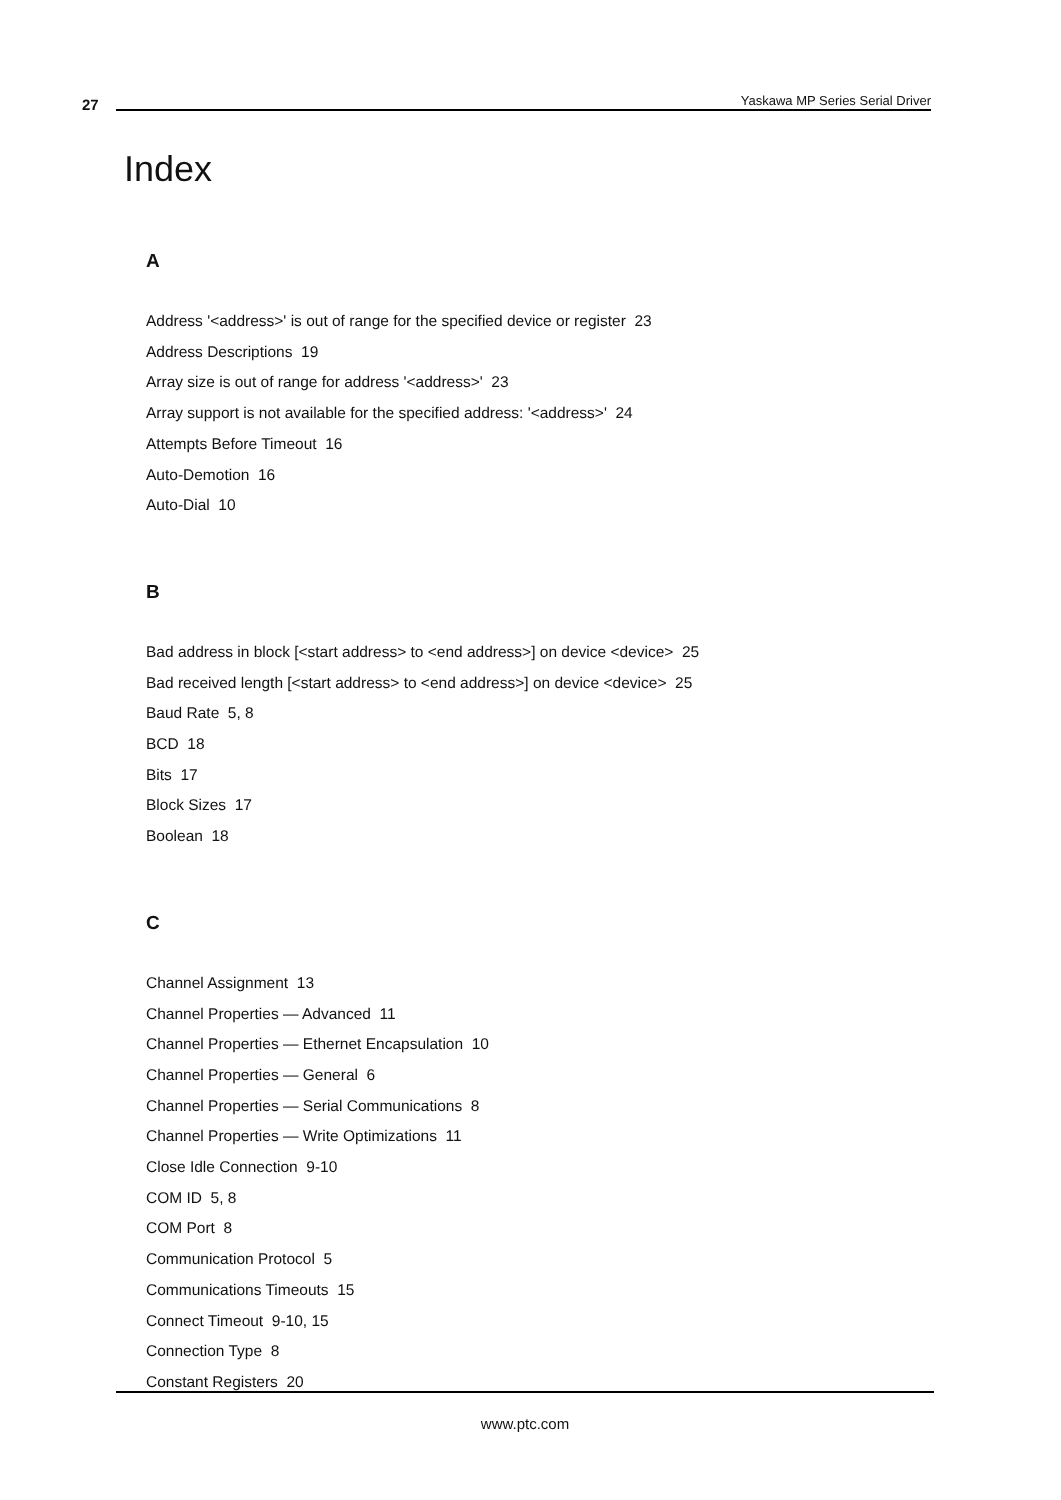27
Yaskawa MP Series Serial Driver
Index
A
Address '<address>' is out of range for the specified device or register 23
Address Descriptions 19
Array size is out of range for address '<address>' 23
Array support is not available for the specified address: '<address>' 24
Attempts Before Timeout 16
Auto-Demotion 16
Auto-Dial 10
B
Bad address in block [<start address> to <end address>] on device <device> 25
Bad received length [<start address> to <end address>] on device <device> 25
Baud Rate 5, 8
BCD 18
Bits 17
Block Sizes 17
Boolean 18
C
Channel Assignment 13
Channel Properties — Advanced 11
Channel Properties — Ethernet Encapsulation 10
Channel Properties — General 6
Channel Properties — Serial Communications 8
Channel Properties — Write Optimizations 11
Close Idle Connection 9-10
COM ID 5, 8
COM Port 8
Communication Protocol 5
Communications Timeouts 15
Connect Timeout 9-10, 15
Connection Type 8
Constant Registers 20
www.ptc.com